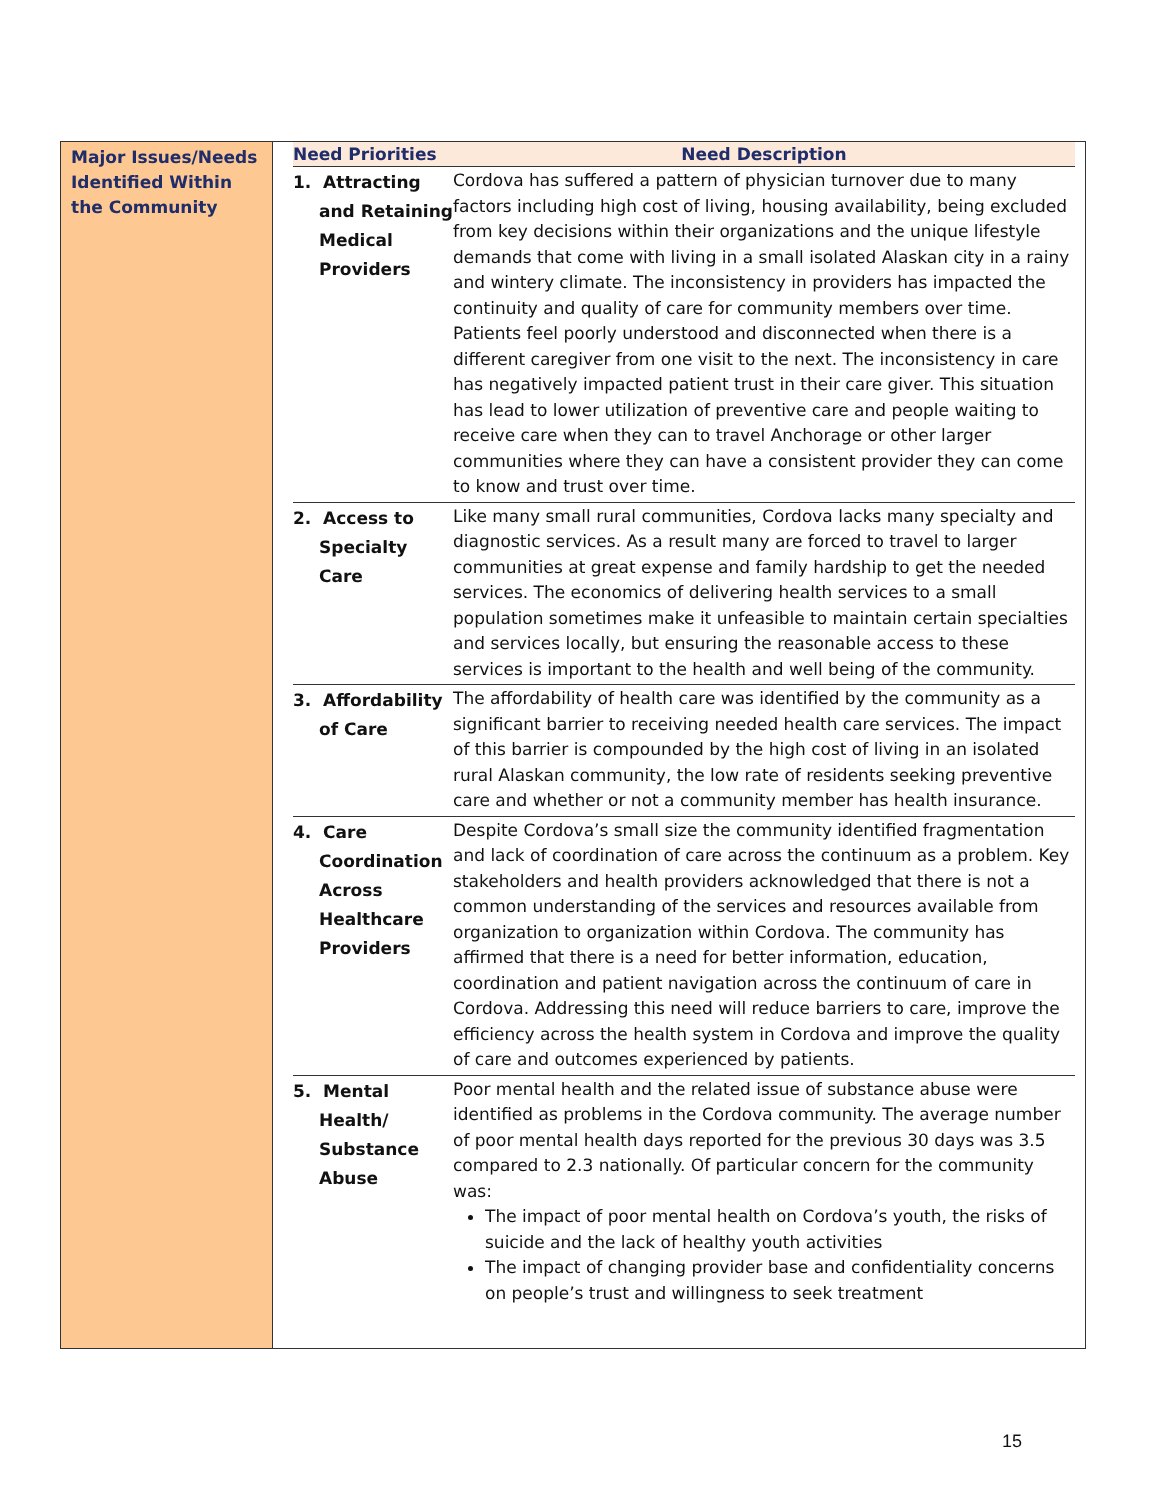Major Issues/Needs Identified Within the Community
| Need Priorities | Need Description |
| --- | --- |
| 1. Attracting and Retaining Medical Providers | Cordova has suffered a pattern of physician turnover due to many factors including high cost of living, housing availability, being excluded from key decisions within their organizations and the unique lifestyle demands that come with living in a small isolated Alaskan city in a rainy and wintery climate. The inconsistency in providers has impacted the continuity and quality of care for community members over time. Patients feel poorly understood and disconnected when there is a different caregiver from one visit to the next. The inconsistency in care has negatively impacted patient trust in their care giver. This situation has lead to lower utilization of preventive care and people waiting to receive care when they can to travel Anchorage or other larger communities where they can have a consistent provider they can come to know and trust over time. |
| 2. Access to Specialty Care | Like many small rural communities, Cordova lacks many specialty and diagnostic services. As a result many are forced to travel to larger communities at great expense and family hardship to get the needed services. The economics of delivering health services to a small population sometimes make it unfeasible to maintain certain specialties and services locally, but ensuring the reasonable access to these services is important to the health and well being of the community. |
| 3. Affordability of Care | The affordability of health care was identified by the community as a significant barrier to receiving needed health care services. The impact of this barrier is compounded by the high cost of living in an isolated rural Alaskan community, the low rate of residents seeking preventive care and whether or not a community member has health insurance. |
| 4. Care Coordination Across Healthcare Providers | Despite Cordova’s small size the community identified fragmentation and lack of coordination of care across the continuum as a problem. Key stakeholders and health providers acknowledged that there is not a common understanding of the services and resources available from organization to organization within Cordova. The community has affirmed that there is a need for better information, education, coordination and patient navigation across the continuum of care in Cordova. Addressing this need will reduce barriers to care, improve the efficiency across the health system in Cordova and improve the quality of care and outcomes experienced by patients. |
| 5. Mental Health/ Substance Abuse | Poor mental health and the related issue of substance abuse were identified as problems in the Cordova community. The average number of poor mental health days reported for the previous 30 days was 3.5 compared to 2.3 nationally. Of particular concern for the community was: The impact of poor mental health on Cordova’s youth, the risks of suicide and the lack of healthy youth activities The impact of changing provider base and confidentiality concerns on people’s trust and willingness to seek treatment |
15